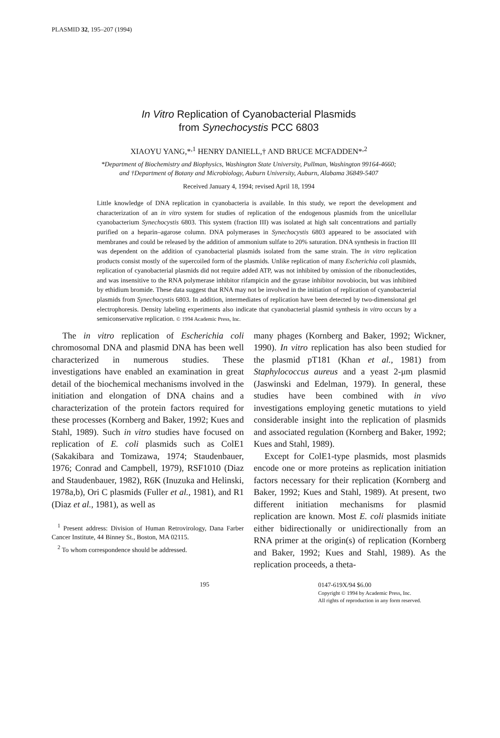PLASMID 32, 195–207 (1994)
In Vitro Replication of Cyanobacterial Plasmids
from Synechocystis PCC 6803
XIAOYU YANG,*<sup>,1</sup> HENRY DANIELL,† AND BRUCE MCFADDEN*<sup>,2</sup>
*Department of Biochemistry and Biophysics, Washington State University, Pullman, Washington 99164-4660;
and †Department of Botany and Microbiology, Auburn University, Auburn, Alabama 36849-5407
Received January 4, 1994; revised April 18, 1994
Little knowledge of DNA replication in cyanobacteria is available. In this study, we report the development and characterization of an in vitro system for studies of replication of the endogenous plasmids from the unicellular cyanobacterium Synechocystis 6803. This system (fraction III) was isolated at high salt concentrations and partially purified on a heparin–agarose column. DNA polymerases in Synechocystis 6803 appeared to be associated with membranes and could be released by the addition of ammonium sulfate to 20% saturation. DNA synthesis in fraction III was dependent on the addition of cyanobacterial plasmids isolated from the same strain. The in vitro replication products consist mostly of the supercoiled form of the plasmids. Unlike replication of many Escherichia coli plasmids, replication of cyanobacterial plasmids did not require added ATP, was not inhibited by omission of the ribonucleotides, and was insensitive to the RNA polymerase inhibitor rifampicin and the gyrase inhibitor novobiocin, but was inhibited by ethidium bromide. These data suggest that RNA may not be involved in the initiation of replication of cyanobacterial plasmids from Synechocystis 6803. In addition, intermediates of replication have been detected by two-dimensional gel electrophoresis. Density labeling experiments also indicate that cyanobacterial plasmid synthesis in vitro occurs by a semiconservative replication. © 1994 Academic Press, Inc.
The in vitro replication of Escherichia coli chromosomal DNA and plasmid DNA has been well characterized in numerous studies. These investigations have enabled an examination in great detail of the biochemical mechanisms involved in the initiation and elongation of DNA chains and a characterization of the protein factors required for these processes (Kornberg and Baker, 1992; Kues and Stahl, 1989). Such in vitro studies have focused on replication of E. coli plasmids such as ColE1 (Sakakibara and Tomizawa, 1974; Staudenbauer, 1976; Conrad and Campbell, 1979), RSF1010 (Diaz and Staudenbauer, 1982), R6K (Inuzuka and Helinski, 1978a,b), Ori C plasmids (Fuller et al., 1981), and R1 (Diaz et al., 1981), as well as
<sup>1</sup> Present address: Division of Human Retrovirology, Dana Farber Cancer Institute, 44 Binney St., Boston, MA 02115.
<sup>2</sup> To whom correspondence should be addressed.
many phages (Kornberg and Baker, 1992; Wickner, 1990). In vitro replication has also been studied for the plasmid pT181 (Khan et al., 1981) from Staphylococcus aureus and a yeast 2-μm plasmid (Jaswinski and Edelman, 1979). In general, these studies have been combined with in vivo investigations employing genetic mutations to yield considerable insight into the replication of plasmids and associated regulation (Kornberg and Baker, 1992; Kues and Stahl, 1989).
Except for ColE1-type plasmids, most plasmids encode one or more proteins as replication initiation factors necessary for their replication (Kornberg and Baker, 1992; Kues and Stahl, 1989). At present, two different initiation mechanisms for plasmid replication are known. Most E. coli plasmids initiate either bidirectionally or unidirectionally from an RNA primer at the origin(s) of replication (Kornberg and Baker, 1992; Kues and Stahl, 1989). As the replication proceeds, a theta-
195
0147-619X/94 $6.00
Copyright © 1994 by Academic Press, Inc.
All rights of reproduction in any form reserved.